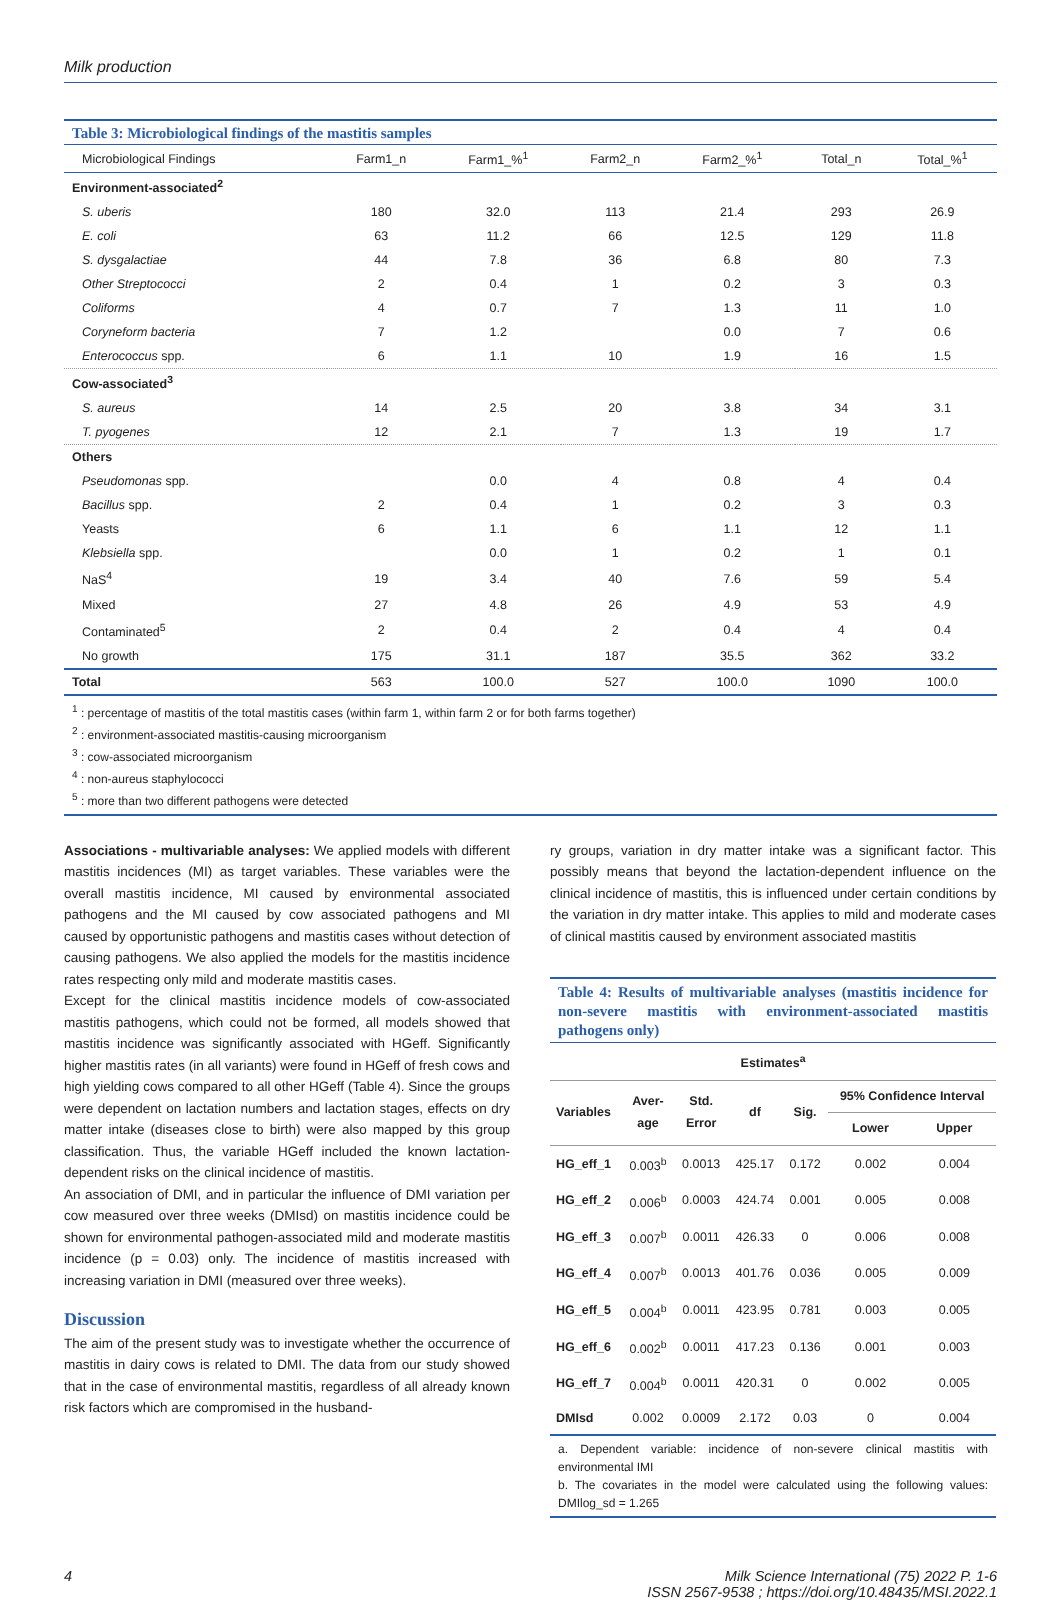Milk production
Table 3: Microbiological findings of the mastitis samples
| Microbiological Findings | Farm1_n | Farm1_%<sup>1</sup> | Farm2_n | Farm2_%<sup>1</sup> | Total_n | Total_%<sup>1</sup> |
| --- | --- | --- | --- | --- | --- | --- |
| Environment-associated<sup>2</sup> | | | | | | |
| S. uberis | 180 | 32.0 | 113 | 21.4 | 293 | 26.9 |
| E. coli | 63 | 11.2 | 66 | 12.5 | 129 | 11.8 |
| S. dysgalactiae | 44 | 7.8 | 36 | 6.8 | 80 | 7.3 |
| Other Streptococci | 2 | 0.4 | 1 | 0.2 | 3 | 0.3 |
| Coliforms | 4 | 0.7 | 7 | 1.3 | 11 | 1.0 |
| Coryneform bacteria | 7 | 1.2 | | 0.0 | 7 | 0.6 |
| Enterococcus spp. | 6 | 1.1 | 10 | 1.9 | 16 | 1.5 |
| Cow-associated<sup>3</sup> | | | | | | |
| S. aureus | 14 | 2.5 | 20 | 3.8 | 34 | 3.1 |
| T. pyogenes | 12 | 2.1 | 7 | 1.3 | 19 | 1.7 |
| Others | | | | | | |
| Pseudomonas spp. | | 0.0 | 4 | 0.8 | 4 | 0.4 |
| Bacillus spp. | 2 | 0.4 | 1 | 0.2 | 3 | 0.3 |
| Yeasts | 6 | 1.1 | 6 | 1.1 | 12 | 1.1 |
| Klebsiella spp. | | 0.0 | 1 | 0.2 | 1 | 0.1 |
| NaS<sup>4</sup> | 19 | 3.4 | 40 | 7.6 | 59 | 5.4 |
| Mixed | 27 | 4.8 | 26 | 4.9 | 53 | 4.9 |
| Contaminated<sup>5</sup> | 2 | 0.4 | 2 | 0.4 | 4 | 0.4 |
| No growth | 175 | 31.1 | 187 | 35.5 | 362 | 33.2 |
| Total | 563 | 100.0 | 527 | 100.0 | 1090 | 100.0 |
<sup>1</sup> : percentage of mastitis of the total mastitis cases (within farm 1, within farm 2 or for both farms together)
<sup>2</sup> : environment-associated mastitis-causing microorganism
<sup>3</sup> : cow-associated microorganism
<sup>4</sup> : non-aureus staphylococci
<sup>5</sup> : more than two different pathogens were detected
Associations - multivariable analyses: We applied models with different mastitis incidences (MI) as target variables. These variables were the overall mastitis incidence, MI caused by environmental associated pathogens and the MI caused by cow associated pathogens and MI caused by opportunistic pathogens and mastitis cases without detection of causing pathogens. We also applied the models for the mastitis incidence rates respecting only mild and moderate mastitis cases.
Except for the clinical mastitis incidence models of cow-associated mastitis pathogens, which could not be formed, all models showed that mastitis incidence was significantly associated with HGeff. Significantly higher mastitis rates (in all variants) were found in HGeff of fresh cows and high yielding cows compared to all other HGeff (Table 4). Since the groups were dependent on lactation numbers and lactation stages, effects on dry matter intake (diseases close to birth) were also mapped by this group classification. Thus, the variable HGeff included the known lactation-dependent risks on the clinical incidence of mastitis.
An association of DMI, and in particular the influence of DMI variation per cow measured over three weeks (DMIsd) on mastitis incidence could be shown for environmental pathogen-associated mild and moderate mastitis incidence (p = 0.03) only. The incidence of mastitis increased with increasing variation in DMI (measured over three weeks).
Discussion
The aim of the present study was to investigate whether the occurrence of mastitis in dairy cows is related to DMI. The data from our study showed that in the case of environmental mastitis, regardless of all already known risk factors which are compromised in the husband-
ry groups, variation in dry matter intake was a significant factor. This possibly means that beyond the lactation-dependent influence on the clinical incidence of mastitis, this is influenced under certain conditions by the variation in dry matter intake. This applies to mild and moderate cases of clinical mastitis caused by environment associated mastitis
Table 4: Results of multivariable analyses (mastitis incidence for non-severe mastitis with environment-associated mastitis pathogens only)
| Estimates<sup>a</sup> | | | | | | |
| --- | --- | --- | --- | --- | --- | --- |
| Variables | Aver- age | Std. Error | df | Sig. | 95% Confidence Interval | |
| | | | | | Lower | Upper |
| HG_eff_1 | 0.003<sup>b</sup> | 0.0013 | 425.17 | 0.172 | 0.002 | 0.004 |
| HG_eff_2 | 0.006<sup>b</sup> | 0.0003 | 424.74 | 0.001 | 0.005 | 0.008 |
| HG_eff_3 | 0.007<sup>b</sup> | 0.0011 | 426.33 | 0 | 0.006 | 0.008 |
| HG_eff_4 | 0.007<sup>b</sup> | 0.0013 | 401.76 | 0.036 | 0.005 | 0.009 |
| HG_eff_5 | 0.004<sup>b</sup> | 0.0011 | 423.95 | 0.781 | 0.003 | 0.005 |
| HG_eff_6 | 0.002<sup>b</sup> | 0.0011 | 417.23 | 0.136 | 0.001 | 0.003 |
| HG_eff_7 | 0.004<sup>b</sup> | 0.0011 | 420.31 | 0 | 0.002 | 0.005 |
| DMIsd | 0.002 | 0.0009 | 2.172 | 0.03 | 0 | 0.004 |
a. Dependent variable: incidence of non-severe clinical mastitis with environmental IMI
b. The covariates in the model were calculated using the following values: DMIlog_sd = 1.265
4 Milk Science International (75) 2022 P. 1-6
ISSN 2567-9538 ; https://doi.org/10.48435/MSI.2022.1